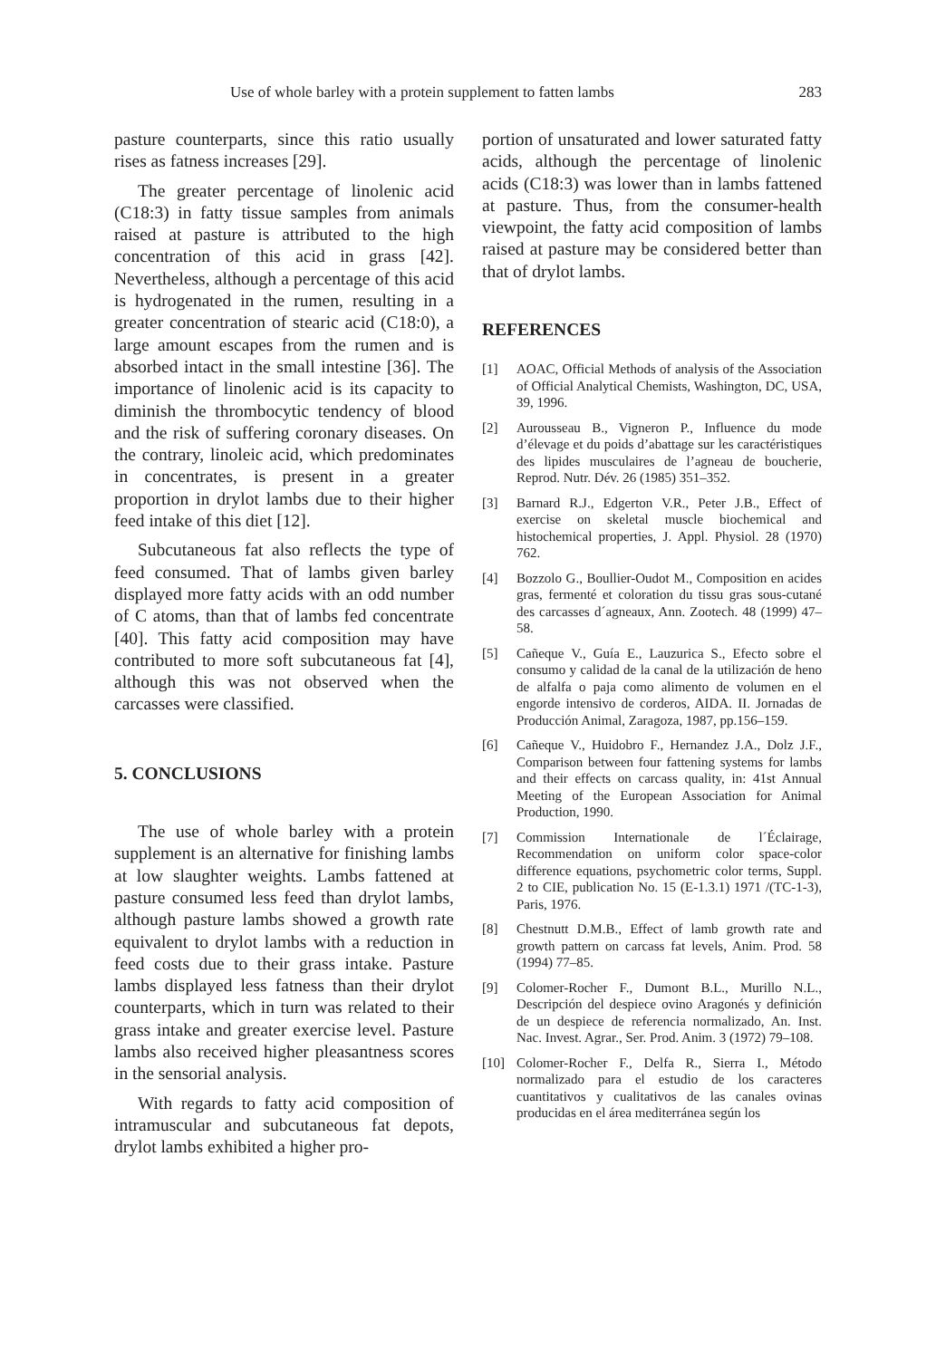Use of whole barley with a protein supplement to fatten lambs 283
pasture counterparts, since this ratio usually rises as fatness increases [29].
The greater percentage of linolenic acid (C18:3) in fatty tissue samples from animals raised at pasture is attributed to the high concentration of this acid in grass [42]. Nevertheless, although a percentage of this acid is hydrogenated in the rumen, resulting in a greater concentration of stearic acid (C18:0), a large amount escapes from the rumen and is absorbed intact in the small intestine [36]. The importance of linolenic acid is its capacity to diminish the thrombocytic tendency of blood and the risk of suffering coronary diseases. On the contrary, linoleic acid, which predominates in concentrates, is present in a greater proportion in drylot lambs due to their higher feed intake of this diet [12].
Subcutaneous fat also reflects the type of feed consumed. That of lambs given barley displayed more fatty acids with an odd number of C atoms, than that of lambs fed concentrate [40]. This fatty acid composition may have contributed to more soft subcutaneous fat [4], although this was not observed when the carcasses were classified.
5. CONCLUSIONS
The use of whole barley with a protein supplement is an alternative for finishing lambs at low slaughter weights. Lambs fattened at pasture consumed less feed than drylot lambs, although pasture lambs showed a growth rate equivalent to drylot lambs with a reduction in feed costs due to their grass intake. Pasture lambs displayed less fatness than their drylot counterparts, which in turn was related to their grass intake and greater exercise level. Pasture lambs also received higher pleasantness scores in the sensorial analysis.
With regards to fatty acid composition of intramuscular and subcutaneous fat depots, drylot lambs exhibited a higher pro-
portion of unsaturated and lower saturated fatty acids, although the percentage of linolenic acids (C18:3) was lower than in lambs fattened at pasture. Thus, from the consumer-health viewpoint, the fatty acid composition of lambs raised at pasture may be considered better than that of drylot lambs.
REFERENCES
[1] AOAC, Official Methods of analysis of the Association of Official Analytical Chemists, Washington, DC, USA, 39, 1996.
[2] Aurousseau B., Vigneron P., Influence du mode d’élevage et du poids d’abattage sur les caractéristiques des lipides musculaires de l’agneau de boucherie, Reprod. Nutr. Dév. 26 (1985) 351–352.
[3] Barnard R.J., Edgerton V.R., Peter J.B., Effect of exercise on skeletal muscle biochemical and histochemical properties, J. Appl. Physiol. 28 (1970) 762.
[4] Bozzolo G., Boullier-Oudot M., Composition en acides gras, fermenté et coloration du tissu gras sous-cutané des carcasses d´agneaux, Ann. Zootech. 48 (1999) 47–58.
[5] Cañeque V., Guía E., Lauzurica S., Efecto sobre el consumo y calidad de la canal de la utilización de heno de alfalfa o paja como alimento de volumen en el engorde intensivo de corderos, AIDA. II. Jornadas de Producción Animal, Zaragoza, 1987, pp.156–159.
[6] Cañeque V., Huidobro F., Hernandez J.A., Dolz J.F., Comparison between four fattening systems for lambs and their effects on carcass quality, in: 41st Annual Meeting of the European Association for Animal Production, 1990.
[7] Commission Internationale de l´Éclairage, Recommendation on uniform color space-color difference equations, psychometric color terms, Suppl. 2 to CIE, publication No. 15 (E-1.3.1) 1971 /(TC-1-3), Paris, 1976.
[8] Chestnutt D.M.B., Effect of lamb growth rate and growth pattern on carcass fat levels, Anim. Prod. 58 (1994) 77–85.
[9] Colomer-Rocher F., Dumont B.L., Murillo N.L., Descripción del despiece ovino Aragonés y definición de un despiece de referencia normalizado, An. Inst. Nac. Invest. Agrar., Ser. Prod. Anim. 3 (1972) 79–108.
[10] Colomer-Rocher F., Delfa R., Sierra I., Método normalizado para el estudio de los caracteres cuantitativos y cualitativos de las canales ovinas producidas en el área mediterránea según los